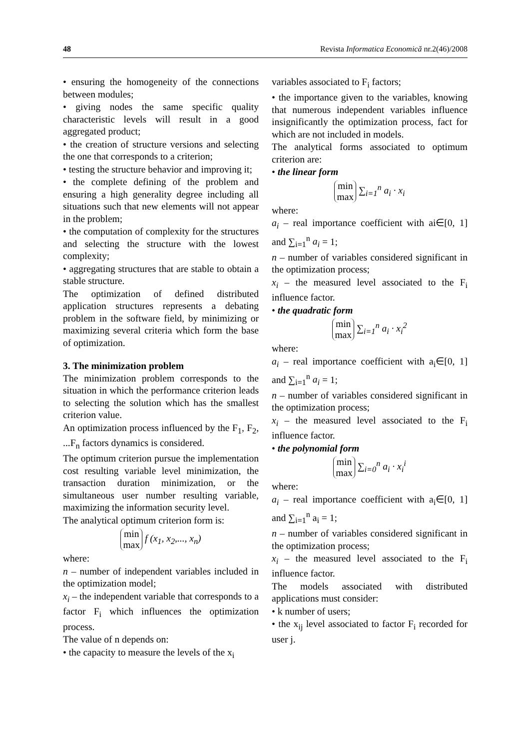48 Revista Informatica Economică nr.2(46)/2008
• ensuring the homogeneity of the connections between modules;
• giving nodes the same specific quality characteristic levels will result in a good aggregated product;
• the creation of structure versions and selecting the one that corresponds to a criterion;
• testing the structure behavior and improving it;
• the complete defining of the problem and ensuring a high generality degree including all situations such that new elements will not appear in the problem;
• the computation of complexity for the structures and selecting the structure with the lowest complexity;
• aggregating structures that are stable to obtain a stable structure.
The optimization of defined distributed application structures represents a debating problem in the software field, by minimizing or maximizing several criteria which form the base of optimization.
3. The minimization problem
The minimization problem corresponds to the situation in which the performance criterion leads to selecting the solution which has the smallest criterion value.
An optimization process influenced by the F<sub>1</sub>, F<sub>2</sub>, ...F<sub>n</sub> factors dynamics is considered.
The optimum criterion pursue the implementation cost resulting variable level minimization, the transaction duration minimization, or the simultaneous user number resulting variable, maximizing the information security level.
The analytical optimum criterion form is:
min
max f (x<sub>1</sub>, x<sub>2</sub>,..., x<sub>n</sub>)
where:
n – number of independent variables included in the optimization model;
x<sub>i</sub> – the independent variable that corresponds to a factor F<sub>i</sub> which influences the optimization process.
The value of n depends on:
• the capacity to measure the levels of the x<sub>i</sub>
variables associated to F<sub>i</sub> factors;
• the importance given to the variables, knowing that numerous independent variables influence insignificantly the optimization process, fact for which are not included in models.
The analytical forms associated to optimum criterion are:
• the linear form
min
max ∑<sub>i=1</sub><sup>n</sup> a<sub>i</sub> · x<sub>i</sub>
where:
a<sub>i</sub> – real importance coefficient with ai∈[0, 1] and ∑<sub>i=1</sub><sup>n</sup> a<sub>i</sub> = 1;
n – number of variables considered significant in the optimization process;
x<sub>i</sub> – the measured level associated to the F<sub>i</sub> influence factor.
• the quadratic form
min
max ∑<sub>i=1</sub><sup>n</sup> a<sub>i</sub> · x<sub>i</sub><sup>2</sup>
where:
a<sub>i</sub> – real importance coefficient with a<sub>i</sub>∈[0, 1] and ∑<sub>i=1</sub><sup>n</sup> a<sub>i</sub> = 1;
n – number of variables considered significant in the optimization process;
x<sub>i</sub> – the measured level associated to the F<sub>i</sub> influence factor.
• the polynomial form
min
max ∑<sub>i=0</sub><sup>n</sup> a<sub>i</sub> · x<sub>i</sub><sup>i</sup>
where:
a<sub>i</sub> – real importance coefficient with a<sub>i</sub>∈[0, 1] and ∑<sub>i=1</sub><sup>n</sup> a<sub>i</sub> = 1;
n – number of variables considered significant in the optimization process;
x<sub>i</sub> – the measured level associated to the F<sub>i</sub> influence factor.
The models associated with distributed applications must consider:
• k number of users;
• the x<sub>ij</sub> level associated to factor F<sub>i</sub> recorded for user j.